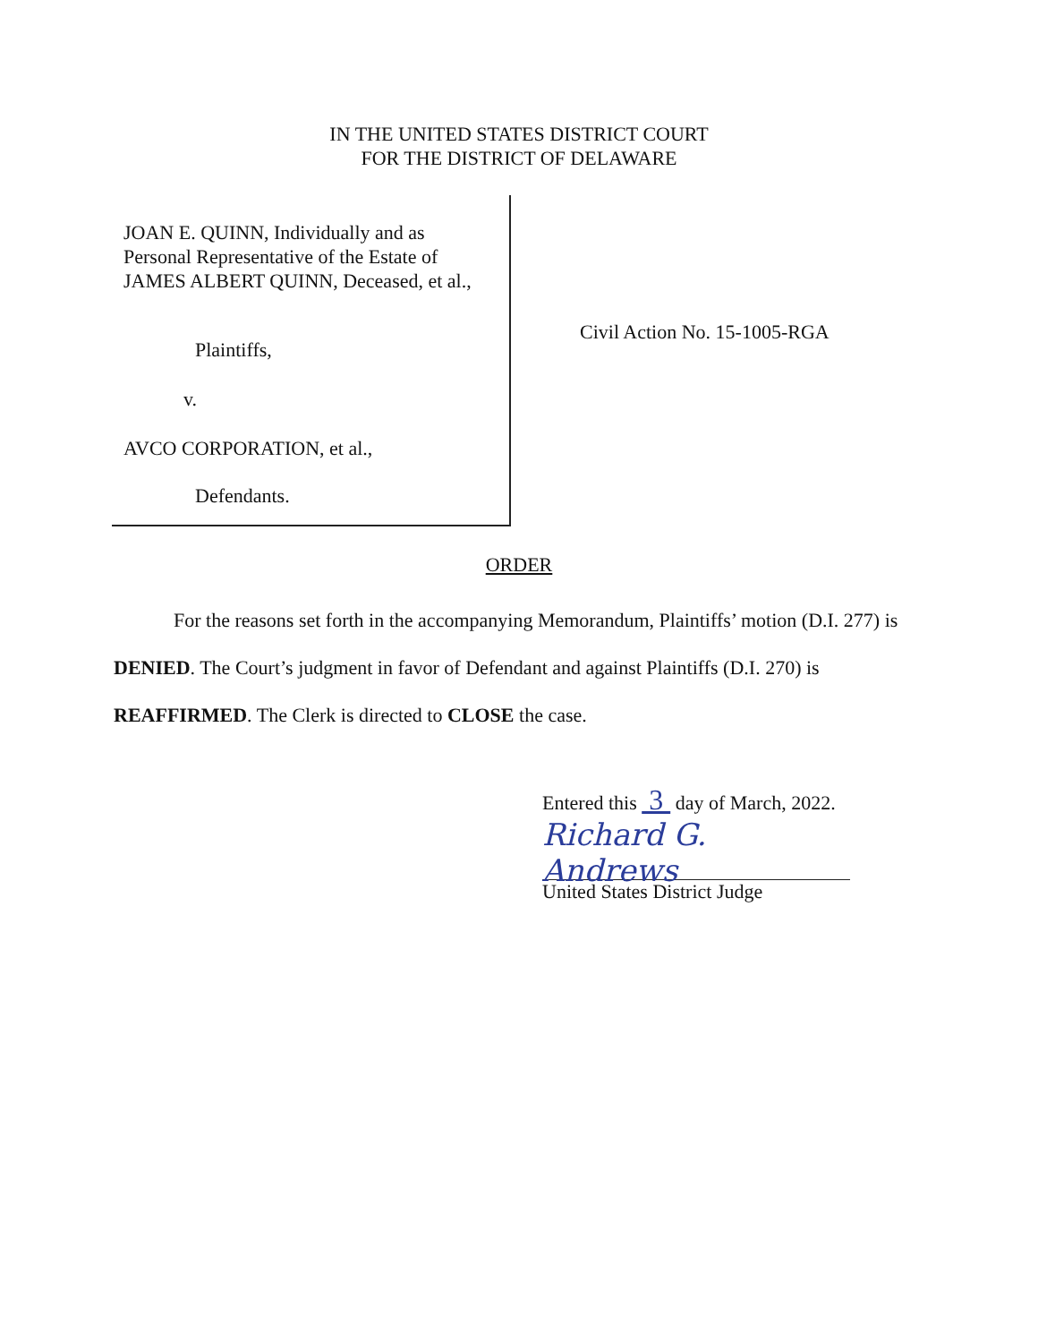IN THE UNITED STATES DISTRICT COURT
FOR THE DISTRICT OF DELAWARE
JOAN E. QUINN, Individually and as
Personal Representative of the Estate of
JAMES ALBERT QUINN, Deceased, et al.,
Plaintiffs,
v.
AVCO CORPORATION, et al.,
Defendants.
Civil Action No. 15-1005-RGA
ORDER
For the reasons set forth in the accompanying Memorandum, Plaintiffs’ motion (D.I. 277) is DENIED. The Court’s judgment in favor of Defendant and against Plaintiffs (D.I. 270) is REAFFIRMED. The Clerk is directed to CLOSE the case.
Entered this 3 day of March, 2022.
Richard G. Andrews
United States District Judge